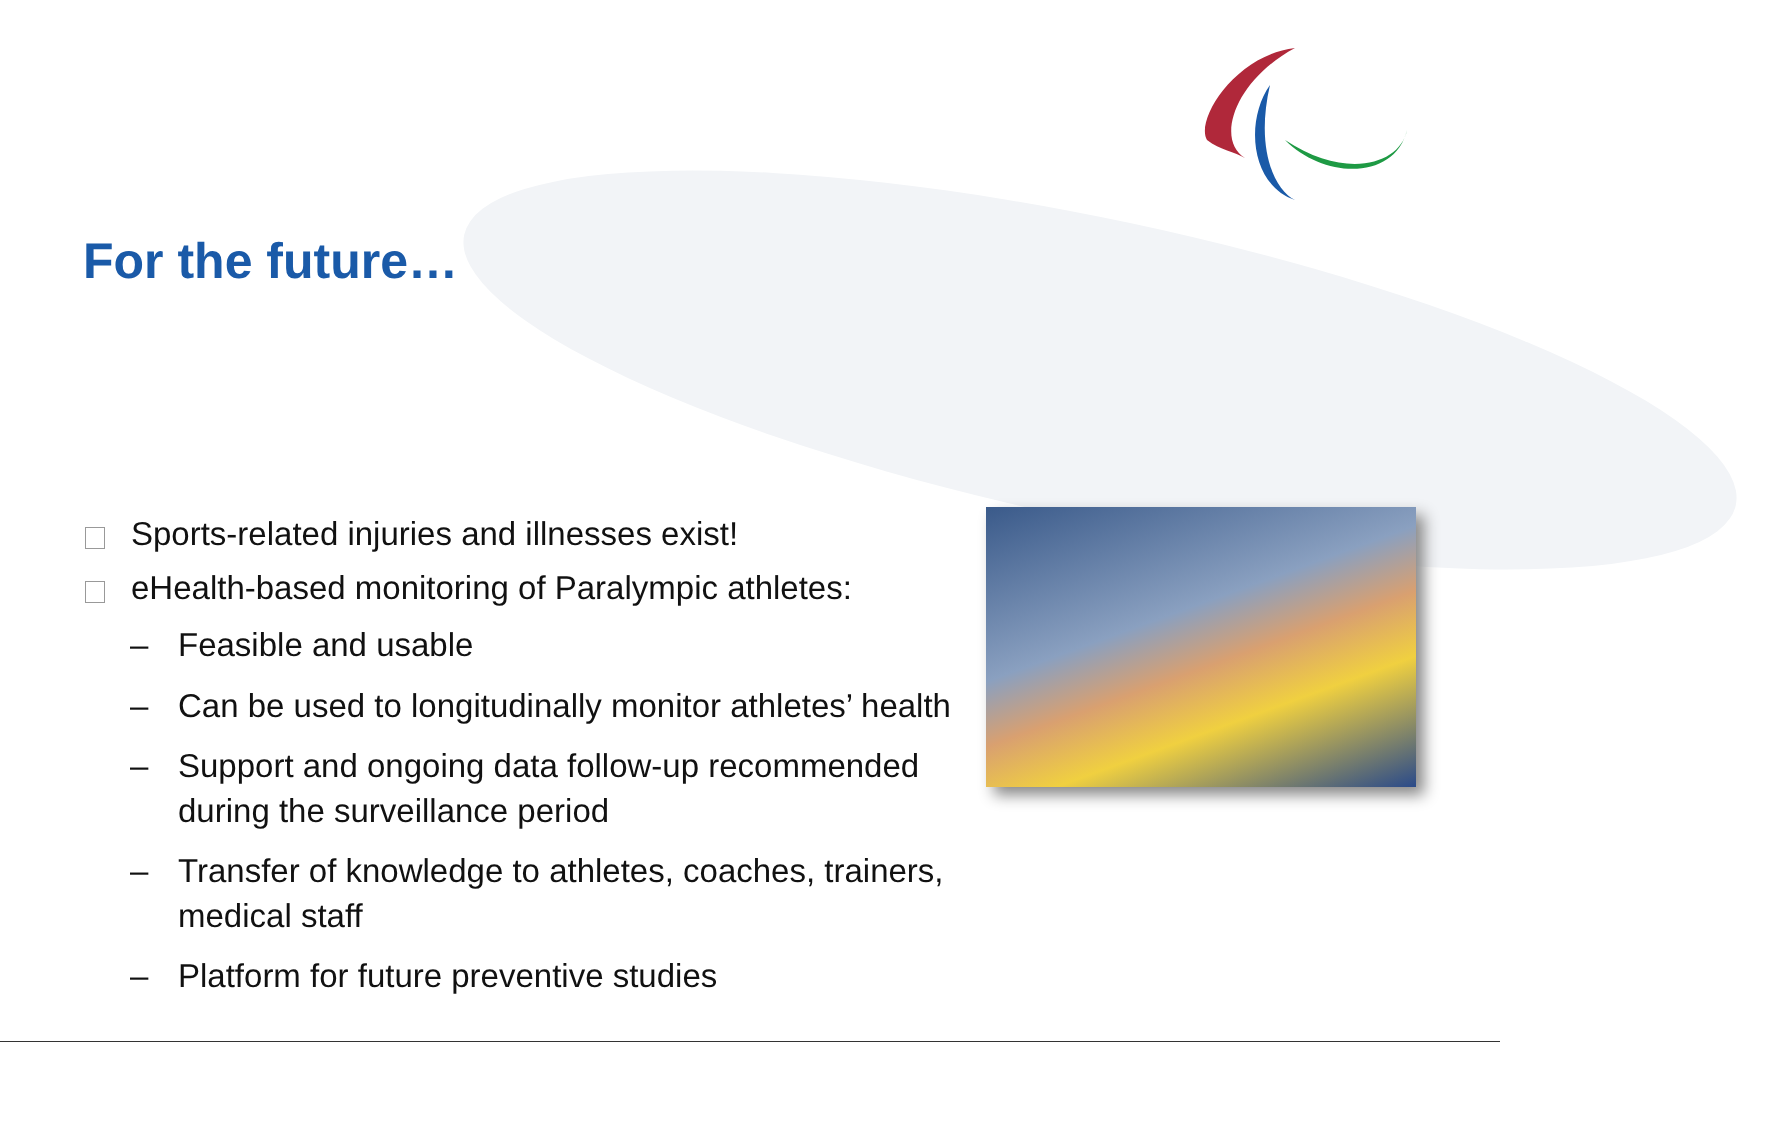For the future…
Sports-related injuries and illnesses exist!
eHealth-based monitoring of Paralympic athletes:
– Feasible and usable
– Can be used to longitudinally monitor athletes’ health
– Support and ongoing data follow-up recommended during the surveillance period
– Transfer of knowledge to athletes, coaches, trainers, medical staff
– Platform for future preventive studies